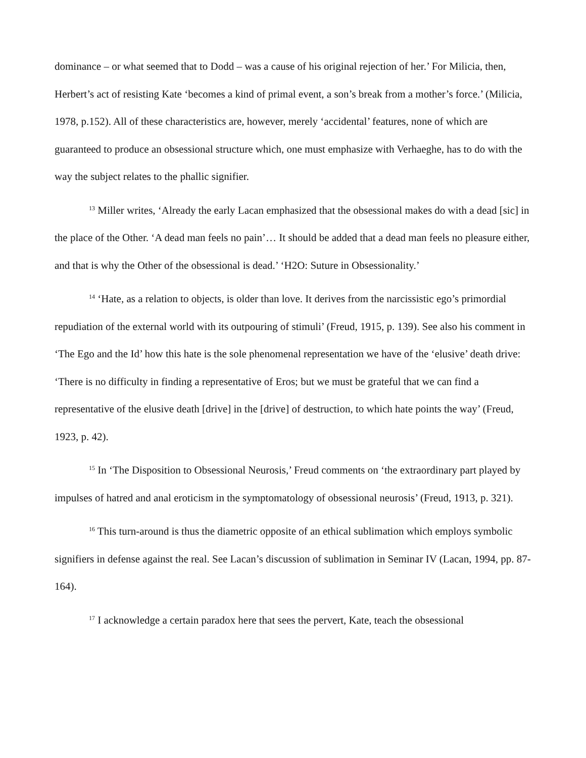dominance – or what seemed that to Dodd – was a cause of his original rejection of her.’ For Milicia, then, Herbert’s act of resisting Kate ‘becomes a kind of primal event, a son’s break from a mother’s force.’ (Milicia, 1978, p.152). All of these characteristics are, however, merely ‘accidental’ features, none of which are guaranteed to produce an obsessional structure which, one must emphasize with Verhaeghe, has to do with the way the subject relates to the phallic signifier.
<sup>13</sup> Miller writes, ‘Already the early Lacan emphasized that the obsessional makes do with a dead [sic] in the place of the Other. ‘A dead man feels no pain’… It should be added that a dead man feels no pleasure either, and that is why the Other of the obsessional is dead.’ ‘H2O: Suture in Obsessionality.’
<sup>14</sup> ‘Hate, as a relation to objects, is older than love. It derives from the narcissistic ego’s primordial repudiation of the external world with its outpouring of stimuli’ (Freud, 1915, p. 139). See also his comment in ‘The Ego and the Id’ how this hate is the sole phenomenal representation we have of the ‘elusive’ death drive: ‘There is no difficulty in finding a representative of Eros; but we must be grateful that we can find a representative of the elusive death [drive] in the [drive] of destruction, to which hate points the way’ (Freud, 1923, p. 42).
<sup>15</sup> In ‘The Disposition to Obsessional Neurosis,’ Freud comments on ‘the extraordinary part played by impulses of hatred and anal eroticism in the symptomatology of obsessional neurosis’ (Freud, 1913, p. 321).
<sup>16</sup> This turn-around is thus the diametric opposite of an ethical sublimation which employs symbolic signifiers in defense against the real. See Lacan’s discussion of sublimation in Seminar IV (Lacan, 1994, pp. 87-164).
<sup>17</sup> I acknowledge a certain paradox here that sees the pervert, Kate, teach the obsessional